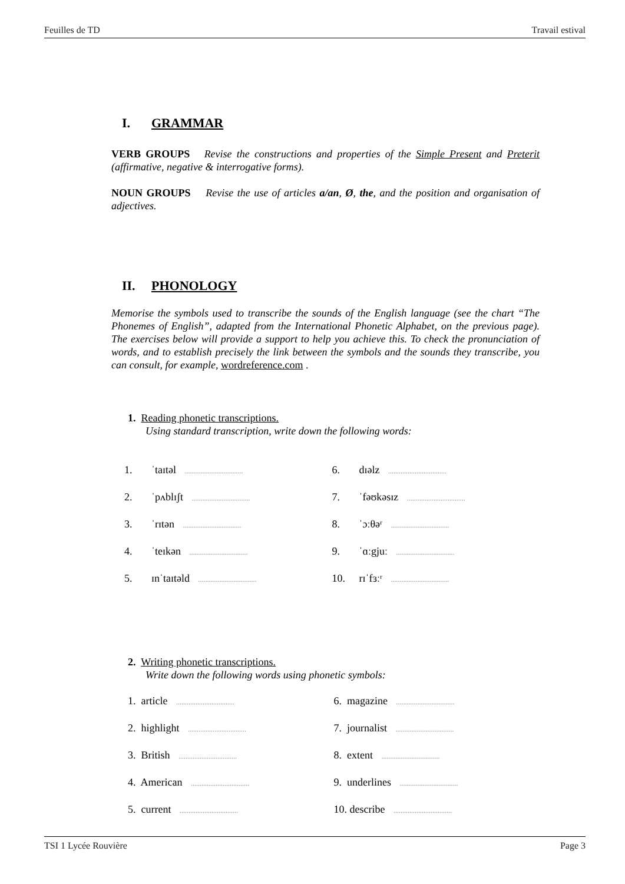Feuilles de TD Travail estival
I. GRAMMAR
VERB GROUPS Revise the constructions and properties of the Simple Present and Preterit (affirmative, negative & interrogative forms).
NOUN GROUPS Revise the use of articles a/an, Ø, the, and the position and organisation of adjectives.
II. PHONOLOGY
Memorise the symbols used to transcribe the sounds of the English language (see the chart “The Phonemes of English”, adapted from the International Phonetic Alphabet, on the previous page). The exercises below will provide a support to help you achieve this. To check the pronunciation of words, and to establish precisely the link between the symbols and the sounds they transcribe, you can consult, for example, wordreference.com .
1. Reading phonetic transcriptions.
Using standard transcription, write down the following words:
1. ˈtaɪtəl .................................
6. dɪəlz .................................
2. ˈpʌblɪʃt .................................
7. ˈfəʊkəsɪz .................................
3. ˈrɪtən .................................
8. ˈɔːθəʳ .................................
4. ˈteɪkən .................................
9. ˈɑːgjuː .................................
5. ɪnˈtaɪtəld .................................
10. rɪˈfɜːʳ .................................
2. Writing phonetic transcriptions.
Write down the following words using phonetic symbols:
1. article .................................
6. magazine .................................
2. highlight .................................
7. journalist .................................
3. British .................................
8. extent .................................
4. American .................................
9. underlines .................................
5. current .................................
10. describe .................................
TSI 1 Lycée Rouvière Page 3